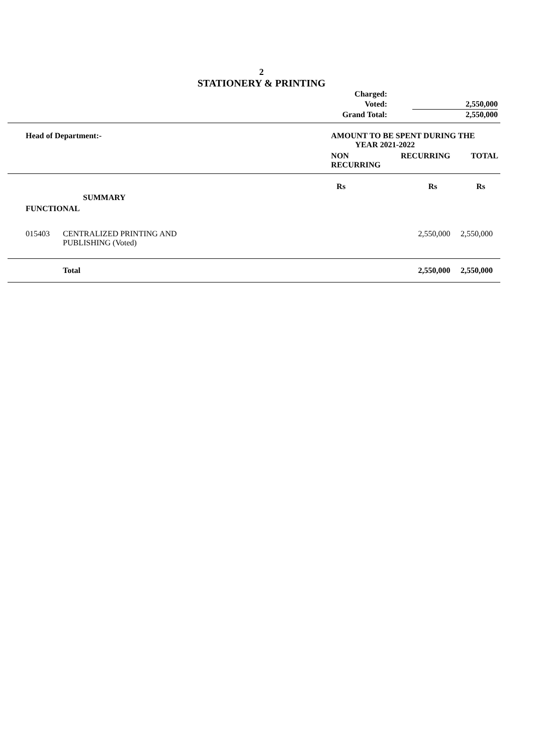2
STATIONERY & PRINTING
| Charged: | | |
| Voted: | | 2,550,000 |
| Grand Total: | | 2,550,000 |
| Head of Department:- | | AMOUNT TO BE SPENT DURING THE YEAR 2021-2022 | | |
| | | NON RECURRING | RECURRING | TOTAL |
| | | Rs | Rs | Rs |
| SUMMARY | | | | |
| FUNCTIONAL | | | | |
| 015403 | CENTRALIZED PRINTING AND PUBLISHING (Voted) | | 2,550,000 | 2,550,000 |
| | Total | | 2,550,000 | 2,550,000 |